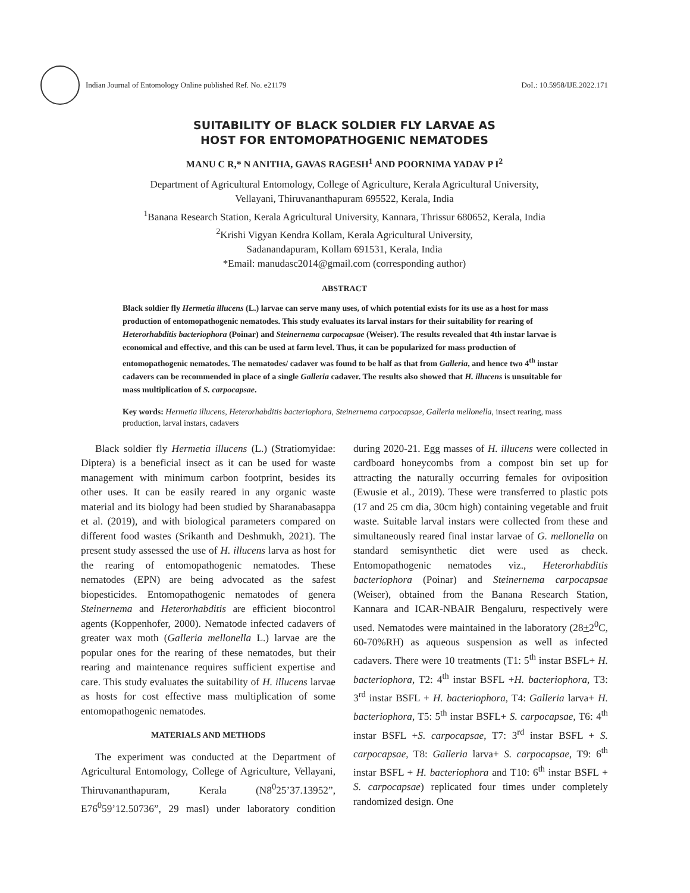Indian Journal of Entomology Online published Ref. No. e21179
DoI.: 10.5958/IJE.2022.171
SUITABILITY OF BLACK SOLDIER FLY LARVAE AS
HOST FOR ENTOMOPATHOGENIC NEMATODES
MANU C R,* N ANITHA, GAVAS RAGESH<sup>1</sup> AND POORNIMA YADAV P I<sup>2</sup>
Department of Agricultural Entomology, College of Agriculture, Kerala Agricultural University,
Vellayani, Thiruvananthapuram 695522, Kerala, India
<sup>1</sup> Banana Research Station, Kerala Agricultural University, Kannara, Thrissur 680652, Kerala, India
<sup>2</sup> Krishi Vigyan Kendra Kollam, Kerala Agricultural University,
Sadanandapuram, Kollam 691531, Kerala, India
*Email: manudasc2014@gmail.com (corresponding author)
ABSTRACT
Black soldier fly Hermetia illucens (L.) larvae can serve many uses, of which potential exists for its use as a host for mass production of entomopathogenic nematodes. This study evaluates its larval instars for their suitability for rearing of Heterorhabditis bacteriophora (Poinar) and Steinernema carpocapsae (Weiser). The results revealed that 4th instar larvae is economical and effective, and this can be used at farm level. Thus, it can be popularized for mass production of entomopathogenic nematodes. The nematodes/ cadaver was found to be half as that from Galleria, and hence two 4<sup>th</sup> instar cadavers can be recommended in place of a single Galleria cadaver. The results also showed that H. illucens is unsuitable for mass multiplication of S. carpocapsae.
Key words: Hermetia illucens, Heterorhabditis bacteriophora, Steinernema carpocapsae, Galleria mellonella, insect rearing, mass production, larval instars, cadavers
Black soldier fly Hermetia illucens (L.) (Stratiomyidae: Diptera) is a beneficial insect as it can be used for waste management with minimum carbon footprint, besides its other uses. It can be easily reared in any organic waste material and its biology had been studied by Sharanabasappa et al. (2019), and with biological parameters compared on different food wastes (Srikanth and Deshmukh, 2021). The present study assessed the use of H. illucens larva as host for the rearing of entomopathogenic nematodes. These nematodes (EPN) are being advocated as the safest biopesticides. Entomopathogenic nematodes of genera Steinernema and Heterorhabditis are efficient biocontrol agents (Koppenhofer, 2000). Nematode infected cadavers of greater wax moth (Galleria mellonella L.) larvae are the popular ones for the rearing of these nematodes, but their rearing and maintenance requires sufficient expertise and care. This study evaluates the suitability of H. illucens larvae as hosts for cost effective mass multiplication of some entomopathogenic nematodes.
MATERIALS AND METHODS
The experiment was conducted at the Department of Agricultural Entomology, College of Agriculture, Vellayani, Thiruvananthapuram, Kerala (N8<sup>0</sup>25’37.13952”, E76<sup>0</sup>59’12.50736”, 29 masl) under laboratory condition during 2020-21. Egg masses of H. illucens were collected in cardboard honeycombs from a compost bin set up for attracting the naturally occurring females for oviposition (Ewusie et al., 2019). These were transferred to plastic pots (17 and 25 cm dia, 30cm high) containing vegetable and fruit waste. Suitable larval instars were collected from these and simultaneously reared final instar larvae of G. mellonella on standard semisynthetic diet were used as check. Entomopathogenic nematodes viz., Heterorhabditis bacteriophora (Poinar) and Steinernema carpocapsae (Weiser), obtained from the Banana Research Station, Kannara and ICAR-NBAIR Bengaluru, respectively were used. Nematodes were maintained in the laboratory (28+2<sup>0</sup>C, 60-70%RH) as aqueous suspension as well as infected cadavers. There were 10 treatments (T1: 5<sup>th</sup> instar BSFL+ H. bacteriophora, T2: 4<sup>th</sup> instar BSFL +H. bacteriophora, T3: 3<sup>rd</sup> instar BSFL + H. bacteriophora, T4: Galleria larva+ H. bacteriophora, T5: 5<sup>th</sup> instar BSFL+ S. carpocapsae, T6: 4<sup>th</sup> instar BSFL +S. carpocapsae, T7: 3<sup>rd</sup> instar BSFL + S. carpocapsae, T8: Galleria larva+ S. carpocapsae, T9: 6<sup>th</sup> instar BSFL + H. bacteriophora and T10: 6<sup>th</sup> instar BSFL + S. carpocapsae) replicated four times under completely randomized design. One